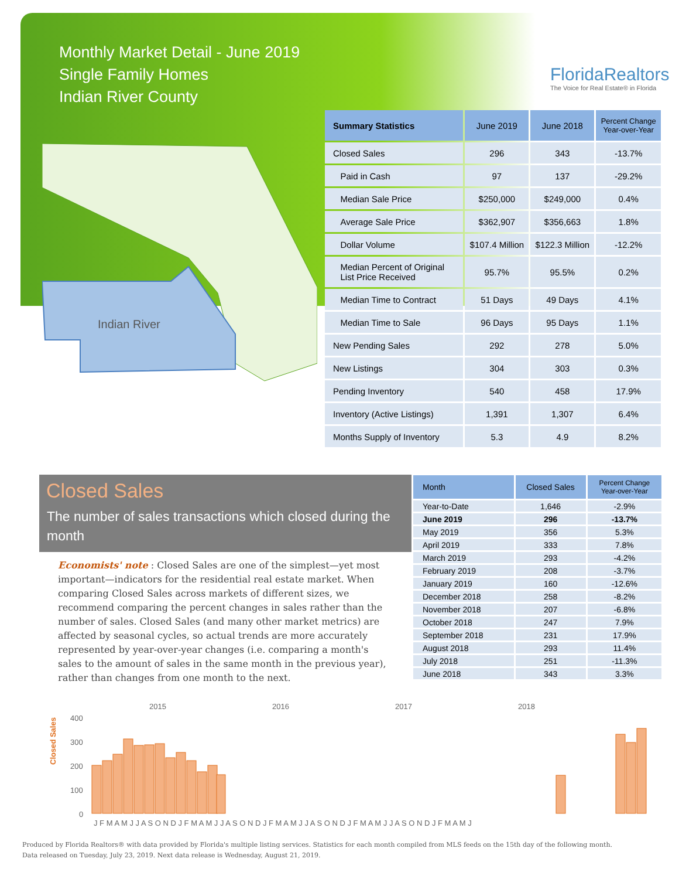Monthly Market Detail - June 2019
Single Family Homes
Indian River County
FloridaRealtors
The Voice for Real Estate® in Florida
Indian River
| Summary Statistics | June 2019 | June 2018 | Percent Change Year-over-Year |
| --- | --- | --- | --- |
| Closed Sales | 296 | 343 | -13.7% |
| Paid in Cash | 97 | 137 | -29.2% |
| Median Sale Price | $250,000 | $249,000 | 0.4% |
| Average Sale Price | $362,907 | $356,663 | 1.8% |
| Dollar Volume | $107.4 Million | $122.3 Million | -12.2% |
| Median Percent of Original List Price Received | 95.7% | 95.5% | 0.2% |
| Median Time to Contract | 51 Days | 49 Days | 4.1% |
| Median Time to Sale | 96 Days | 95 Days | 1.1% |
| New Pending Sales | 292 | 278 | 5.0% |
| New Listings | 304 | 303 | 0.3% |
| Pending Inventory | 540 | 458 | 17.9% |
| Inventory (Active Listings) | 1,391 | 1,307 | 6.4% |
| Months Supply of Inventory | 5.3 | 4.9 | 8.2% |
Closed Sales
The number of sales transactions which closed during the month
Economists' note : Closed Sales are one of the simplest—yet most important—indicators for the residential real estate market. When comparing Closed Sales across markets of different sizes, we recommend comparing the percent changes in sales rather than the number of sales. Closed Sales (and many other market metrics) are affected by seasonal cycles, so actual trends are more accurately represented by year-over-year changes (i.e. comparing a month's sales to the amount of sales in the same month in the previous year), rather than changes from one month to the next.
| Month | Closed Sales | Percent Change Year-over-Year |
| --- | --- | --- |
| Year-to-Date | 1,646 | -2.9% |
| June 2019 | 296 | -13.7% |
| May 2019 | 356 | 5.3% |
| April 2019 | 333 | 7.8% |
| March 2019 | 293 | -4.2% |
| February 2019 | 208 | -3.7% |
| January 2019 | 160 | -12.6% |
| December 2018 | 258 | -8.2% |
| November 2018 | 207 | -6.8% |
| October 2018 | 247 | 7.9% |
| September 2018 | 231 | 17.9% |
| August 2018 | 293 | 11.4% |
| July 2018 | 251 | -11.3% |
| June 2018 | 343 | 3.3% |
Closed Sales
2015
2016
2017
2018
400
300
200
100
0
J F M A M J J A S O N D J F M A M J J A S O N D J F M A M J J A S O N D J F M A M J J A S O N D J F M A M J
Produced by Florida Realtors® with data provided by Florida's multiple listing services. Statistics for each month compiled from MLS feeds on the 15th day of the following month.
Data released on Tuesday, July 23, 2019. Next data release is Wednesday, August 21, 2019.